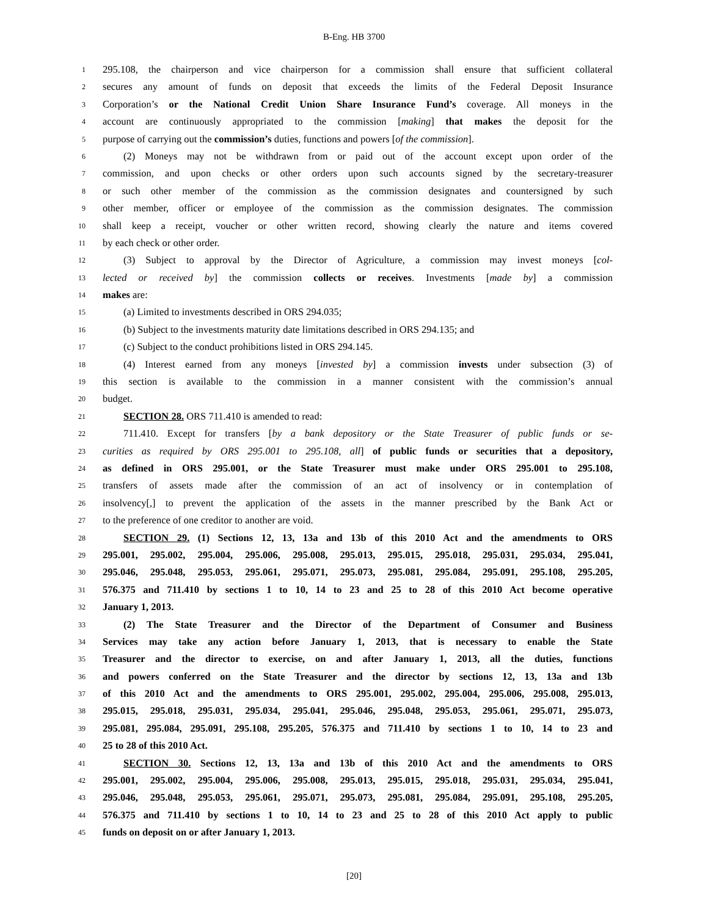B-Eng. HB 3700
1 295.108, the chairperson and vice chairperson for a commission shall ensure that sufficient collateral
2 secures any amount of funds on deposit that exceeds the limits of the Federal Deposit Insurance
3 Corporation’s or the National Credit Union Share Insurance Fund’s coverage. All moneys in the
4 account are continuously appropriated to the commission [making] that makes the deposit for the
5 purpose of carrying out the commission’s duties, functions and powers [of the commission].
6 (2) Moneys may not be withdrawn from or paid out of the account except upon order of the
7 commission, and upon checks or other orders upon such accounts signed by the secretary-treasurer
8 or such other member of the commission as the commission designates and countersigned by such
9 other member, officer or employee of the commission as the commission designates. The commission
10 shall keep a receipt, voucher or other written record, showing clearly the nature and items covered
11 by each check or other order.
12 (3) Subject to approval by the Director of Agriculture, a commission may invest moneys [col-
13 lected or received by] the commission collects or receives. Investments [made by] a commission
14 makes are:
15 (a) Limited to investments described in ORS 294.035;
16 (b) Subject to the investments maturity date limitations described in ORS 294.135; and
17 (c) Subject to the conduct prohibitions listed in ORS 294.145.
18 (4) Interest earned from any moneys [invested by] a commission invests under subsection (3) of
19 this section is available to the commission in a manner consistent with the commission’s annual
20 budget.
21 SECTION 28. ORS 711.410 is amended to read:
22 711.410. Except for transfers [by a bank depository or the State Treasurer of public funds or se-
23 curities as required by ORS 295.001 to 295.108, all] of public funds or securities that a depository,
24 as defined in ORS 295.001, or the State Treasurer must make under ORS 295.001 to 295.108,
25 transfers of assets made after the commission of an act of insolvency or in contemplation of
26 insolvency[,] to prevent the application of the assets in the manner prescribed by the Bank Act or
27 to the preference of one creditor to another are void.
28 SECTION 29. (1) Sections 12, 13, 13a and 13b of this 2010 Act and the amendments to ORS
29 295.001, 295.002, 295.004, 295.006, 295.008, 295.013, 295.015, 295.018, 295.031, 295.034, 295.041,
30 295.046, 295.048, 295.053, 295.061, 295.071, 295.073, 295.081, 295.084, 295.091, 295.108, 295.205,
31 576.375 and 711.410 by sections 1 to 10, 14 to 23 and 25 to 28 of this 2010 Act become operative
32 January 1, 2013.
33 (2) The State Treasurer and the Director of the Department of Consumer and Business
34 Services may take any action before January 1, 2013, that is necessary to enable the State
35 Treasurer and the director to exercise, on and after January 1, 2013, all the duties, functions
36 and powers conferred on the State Treasurer and the director by sections 12, 13, 13a and 13b
37 of this 2010 Act and the amendments to ORS 295.001, 295.002, 295.004, 295.006, 295.008, 295.013,
38 295.015, 295.018, 295.031, 295.034, 295.041, 295.046, 295.048, 295.053, 295.061, 295.071, 295.073,
39 295.081, 295.084, 295.091, 295.108, 295.205, 576.375 and 711.410 by sections 1 to 10, 14 to 23 and
40 25 to 28 of this 2010 Act.
41 SECTION 30. Sections 12, 13, 13a and 13b of this 2010 Act and the amendments to ORS
42 295.001, 295.002, 295.004, 295.006, 295.008, 295.013, 295.015, 295.018, 295.031, 295.034, 295.041,
43 295.046, 295.048, 295.053, 295.061, 295.071, 295.073, 295.081, 295.084, 295.091, 295.108, 295.205,
44 576.375 and 711.410 by sections 1 to 10, 14 to 23 and 25 to 28 of this 2010 Act apply to public
45 funds on deposit on or after January 1, 2013.
[20]